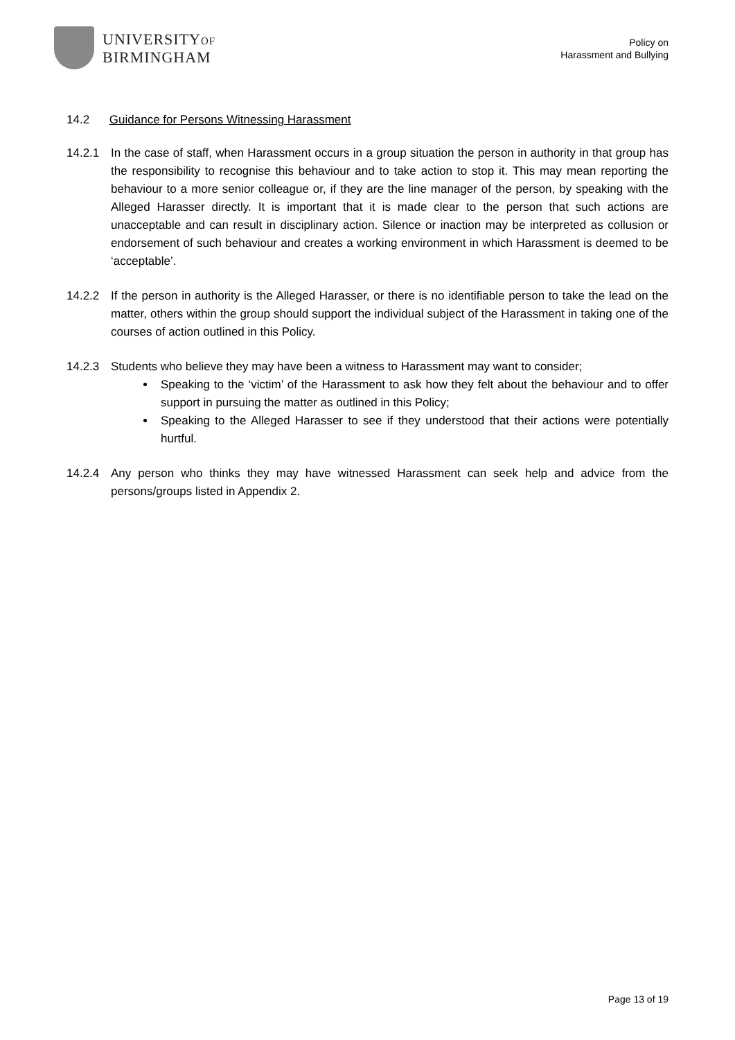UNIVERSITYOF
BIRMINGHAM
Policy on
Harassment and Bullying
14.2 Guidance for Persons Witnessing Harassment
14.2.1 In the case of staff, when Harassment occurs in a group situation the person in authority in that group has the responsibility to recognise this behaviour and to take action to stop it. This may mean reporting the behaviour to a more senior colleague or, if they are the line manager of the person, by speaking with the Alleged Harasser directly. It is important that it is made clear to the person that such actions are unacceptable and can result in disciplinary action. Silence or inaction may be interpreted as collusion or endorsement of such behaviour and creates a working environment in which Harassment is deemed to be ‘acceptable’.
14.2.2 If the person in authority is the Alleged Harasser, or there is no identifiable person to take the lead on the matter, others within the group should support the individual subject of the Harassment in taking one of the courses of action outlined in this Policy.
14.2.3 Students who believe they may have been a witness to Harassment may want to consider;
Speaking to the ‘victim’ of the Harassment to ask how they felt about the behaviour and to offer support in pursuing the matter as outlined in this Policy;
Speaking to the Alleged Harasser to see if they understood that their actions were potentially hurtful.
14.2.4 Any person who thinks they may have witnessed Harassment can seek help and advice from the persons/groups listed in Appendix 2.
Page 13 of 19